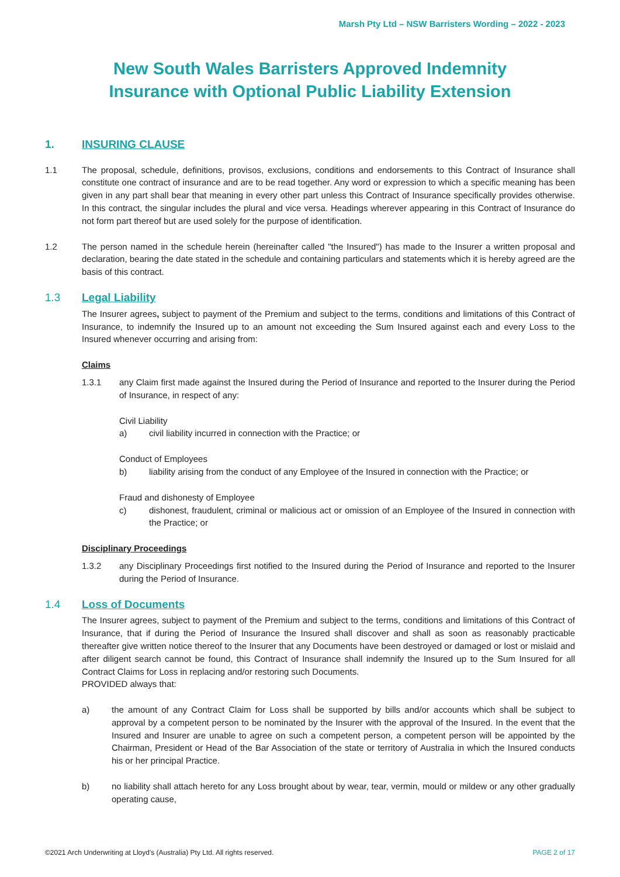Marsh Pty Ltd – NSW Barristers Wording – 2022 - 2023
New South Wales Barristers Approved Indemnity
Insurance with Optional Public Liability Extension
1. INSURING CLAUSE
1.1 The proposal, schedule, definitions, provisos, exclusions, conditions and endorsements to this Contract of Insurance shall constitute one contract of insurance and are to be read together. Any word or expression to which a specific meaning has been given in any part shall bear that meaning in every other part unless this Contract of Insurance specifically provides otherwise. In this contract, the singular includes the plural and vice versa. Headings wherever appearing in this Contract of Insurance do not form part thereof but are used solely for the purpose of identification.
1.2 The person named in the schedule herein (hereinafter called "the Insured") has made to the Insurer a written proposal and declaration, bearing the date stated in the schedule and containing particulars and statements which it is hereby agreed are the basis of this contract.
1.3 Legal Liability
The Insurer agrees, subject to payment of the Premium and subject to the terms, conditions and limitations of this Contract of Insurance, to indemnify the Insured up to an amount not exceeding the Sum Insured against each and every Loss to the Insured whenever occurring and arising from:
Claims
1.3.1 any Claim first made against the Insured during the Period of Insurance and reported to the Insurer during the Period of Insurance, in respect of any:
Civil Liability
a) civil liability incurred in connection with the Practice; or
Conduct of Employees
b) liability arising from the conduct of any Employee of the Insured in connection with the Practice; or
Fraud and dishonesty of Employee
c) dishonest, fraudulent, criminal or malicious act or omission of an Employee of the Insured in connection with the Practice; or
Disciplinary Proceedings
1.3.2 any Disciplinary Proceedings first notified to the Insured during the Period of Insurance and reported to the Insurer during the Period of Insurance.
1.4 Loss of Documents
The Insurer agrees, subject to payment of the Premium and subject to the terms, conditions and limitations of this Contract of Insurance, that if during the Period of Insurance the Insured shall discover and shall as soon as reasonably practicable thereafter give written notice thereof to the Insurer that any Documents have been destroyed or damaged or lost or mislaid and after diligent search cannot be found, this Contract of Insurance shall indemnify the Insured up to the Sum Insured for all Contract Claims for Loss in replacing and/or restoring such Documents.
PROVIDED always that:
a) the amount of any Contract Claim for Loss shall be supported by bills and/or accounts which shall be subject to approval by a competent person to be nominated by the Insurer with the approval of the Insured. In the event that the Insured and Insurer are unable to agree on such a competent person, a competent person will be appointed by the Chairman, President or Head of the Bar Association of the state or territory of Australia in which the Insured conducts his or her principal Practice.
b) no liability shall attach hereto for any Loss brought about by wear, tear, vermin, mould or mildew or any other gradually operating cause,
©2021 Arch Underwriting at Lloyd's (Australia) Pty Ltd. All rights reserved. PAGE 2 of 17